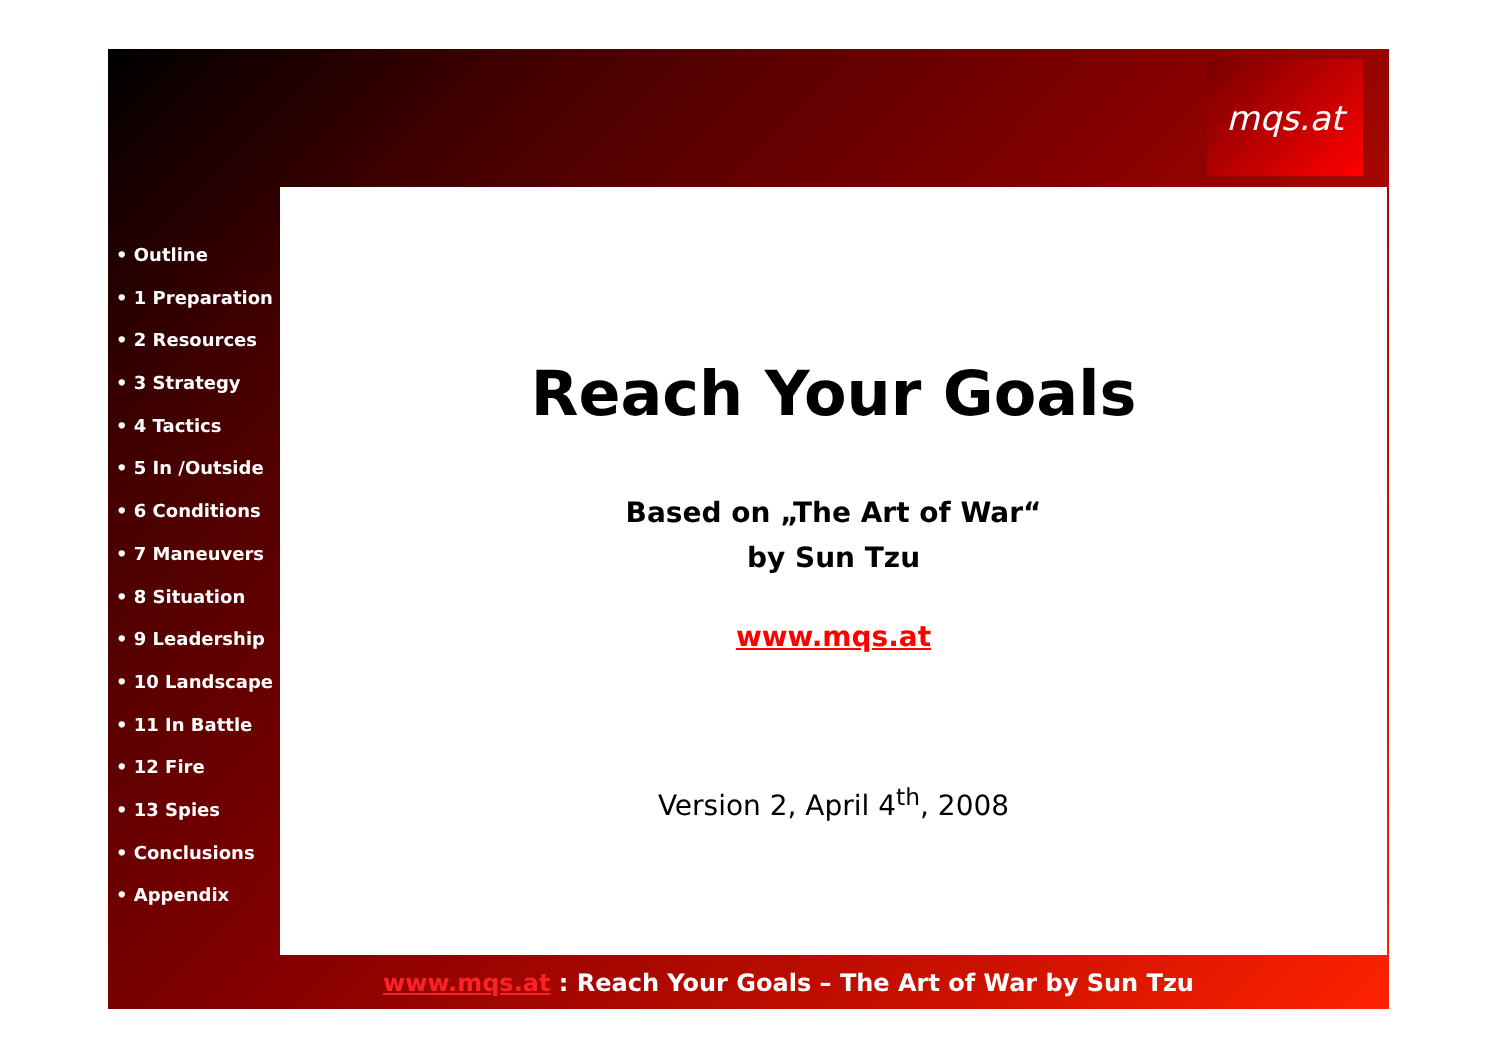mqs.at
• Outline
• 1 Preparation
• 2 Resources
• 3 Strategy
• 4 Tactics
• 5 In /Outside
• 6 Conditions
• 7 Maneuvers
• 8 Situation
• 9 Leadership
• 10 Landscape
• 11 In Battle
• 12 Fire
• 13 Spies
• Conclusions
• Appendix
Reach Your Goals
Based on „The Art of War“
by Sun Tzu
www.mqs.at
Version 2, April 4<sup>th</sup>, 2008
www.mqs.at : Reach Your Goals – The Art of War by Sun Tzu